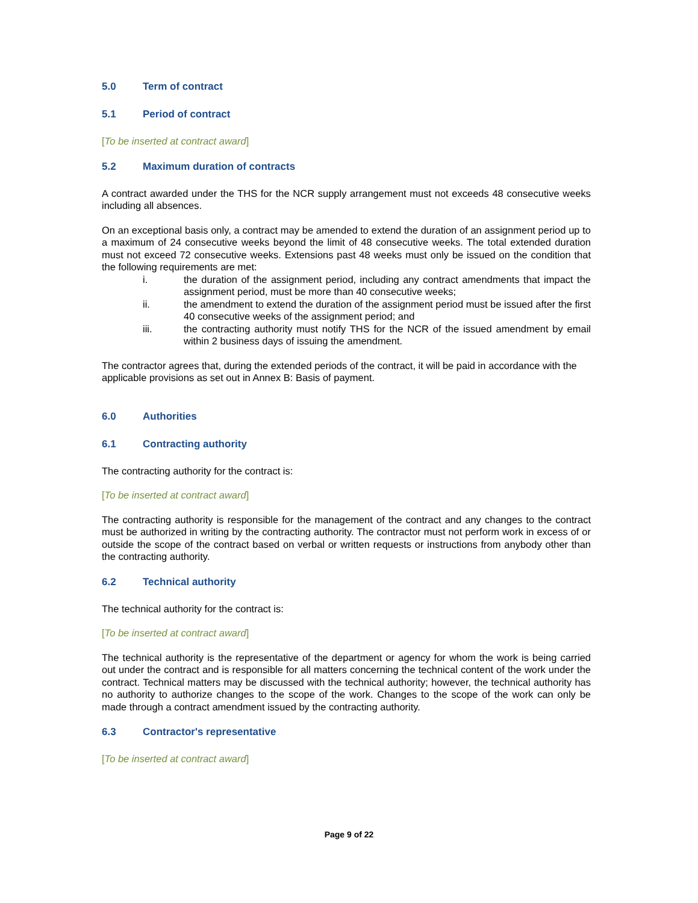5.0 Term of contract
5.1 Period of contract
[To be inserted at contract award]
5.2 Maximum duration of contracts
A contract awarded under the THS for the NCR supply arrangement must not exceeds 48 consecutive weeks including all absences.
On an exceptional basis only, a contract may be amended to extend the duration of an assignment period up to a maximum of 24 consecutive weeks beyond the limit of 48 consecutive weeks. The total extended duration must not exceed 72 consecutive weeks. Extensions past 48 weeks must only be issued on the condition that the following requirements are met:
i. the duration of the assignment period, including any contract amendments that impact the assignment period, must be more than 40 consecutive weeks;
ii. the amendment to extend the duration of the assignment period must be issued after the first 40 consecutive weeks of the assignment period; and
iii. the contracting authority must notify THS for the NCR of the issued amendment by email within 2 business days of issuing the amendment.
The contractor agrees that, during the extended periods of the contract, it will be paid in accordance with the applicable provisions as set out in Annex B: Basis of payment.
6.0 Authorities
6.1 Contracting authority
The contracting authority for the contract is:
[To be inserted at contract award]
The contracting authority is responsible for the management of the contract and any changes to the contract must be authorized in writing by the contracting authority. The contractor must not perform work in excess of or outside the scope of the contract based on verbal or written requests or instructions from anybody other than the contracting authority.
6.2 Technical authority
The technical authority for the contract is:
[To be inserted at contract award]
The technical authority is the representative of the department or agency for whom the work is being carried out under the contract and is responsible for all matters concerning the technical content of the work under the contract. Technical matters may be discussed with the technical authority; however, the technical authority has no authority to authorize changes to the scope of the work. Changes to the scope of the work can only be made through a contract amendment issued by the contracting authority.
6.3 Contractor's representative
[To be inserted at contract award]
Page 9 of 22